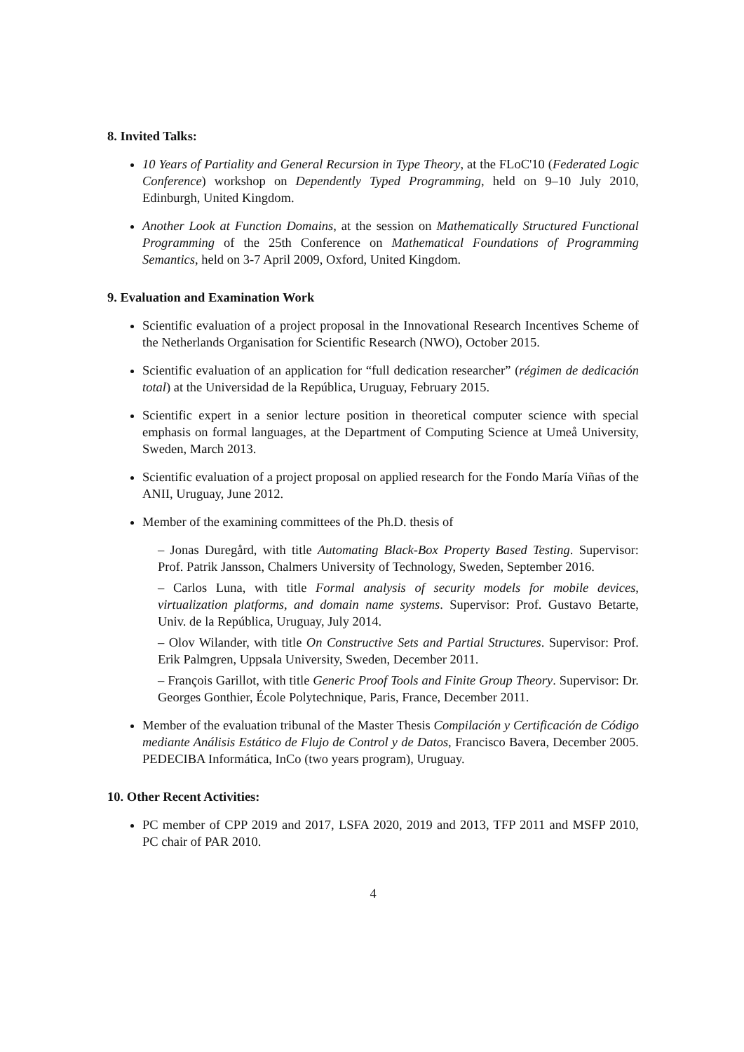8. Invited Talks:
10 Years of Partiality and General Recursion in Type Theory, at the FLoC'10 (Federated Logic Conference) workshop on Dependently Typed Programming, held on 9–10 July 2010, Edinburgh, United Kingdom.
Another Look at Function Domains, at the session on Mathematically Structured Functional Programming of the 25th Conference on Mathematical Foundations of Programming Semantics, held on 3-7 April 2009, Oxford, United Kingdom.
9. Evaluation and Examination Work
Scientific evaluation of a project proposal in the Innovational Research Incentives Scheme of the Netherlands Organisation for Scientific Research (NWO), October 2015.
Scientific evaluation of an application for “full dedication researcher” (régimen de dedicación total) at the Universidad de la República, Uruguay, February 2015.
Scientific expert in a senior lecture position in theoretical computer science with special emphasis on formal languages, at the Department of Computing Science at Umeå University, Sweden, March 2013.
Scientific evaluation of a project proposal on applied research for the Fondo María Viñas of the ANII, Uruguay, June 2012.
Member of the examining committees of the Ph.D. thesis of
– Jonas Duregård, with title Automating Black-Box Property Based Testing. Supervisor: Prof. Patrik Jansson, Chalmers University of Technology, Sweden, September 2016.
– Carlos Luna, with title Formal analysis of security models for mobile devices, virtualization platforms, and domain name systems. Supervisor: Prof. Gustavo Betarte, Univ. de la República, Uruguay, July 2014.
– Olov Wilander, with title On Constructive Sets and Partial Structures. Supervisor: Prof. Erik Palmgren, Uppsala University, Sweden, December 2011.
– François Garillot, with title Generic Proof Tools and Finite Group Theory. Supervisor: Dr. Georges Gonthier, École Polytechnique, Paris, France, December 2011.
Member of the evaluation tribunal of the Master Thesis Compilación y Certificación de Código mediante Análisis Estático de Flujo de Control y de Datos, Francisco Bavera, December 2005. PEDECIBA Informática, InCo (two years program), Uruguay.
10. Other Recent Activities:
PC member of CPP 2019 and 2017, LSFA 2020, 2019 and 2013, TFP 2011 and MSFP 2010, PC chair of PAR 2010.
4